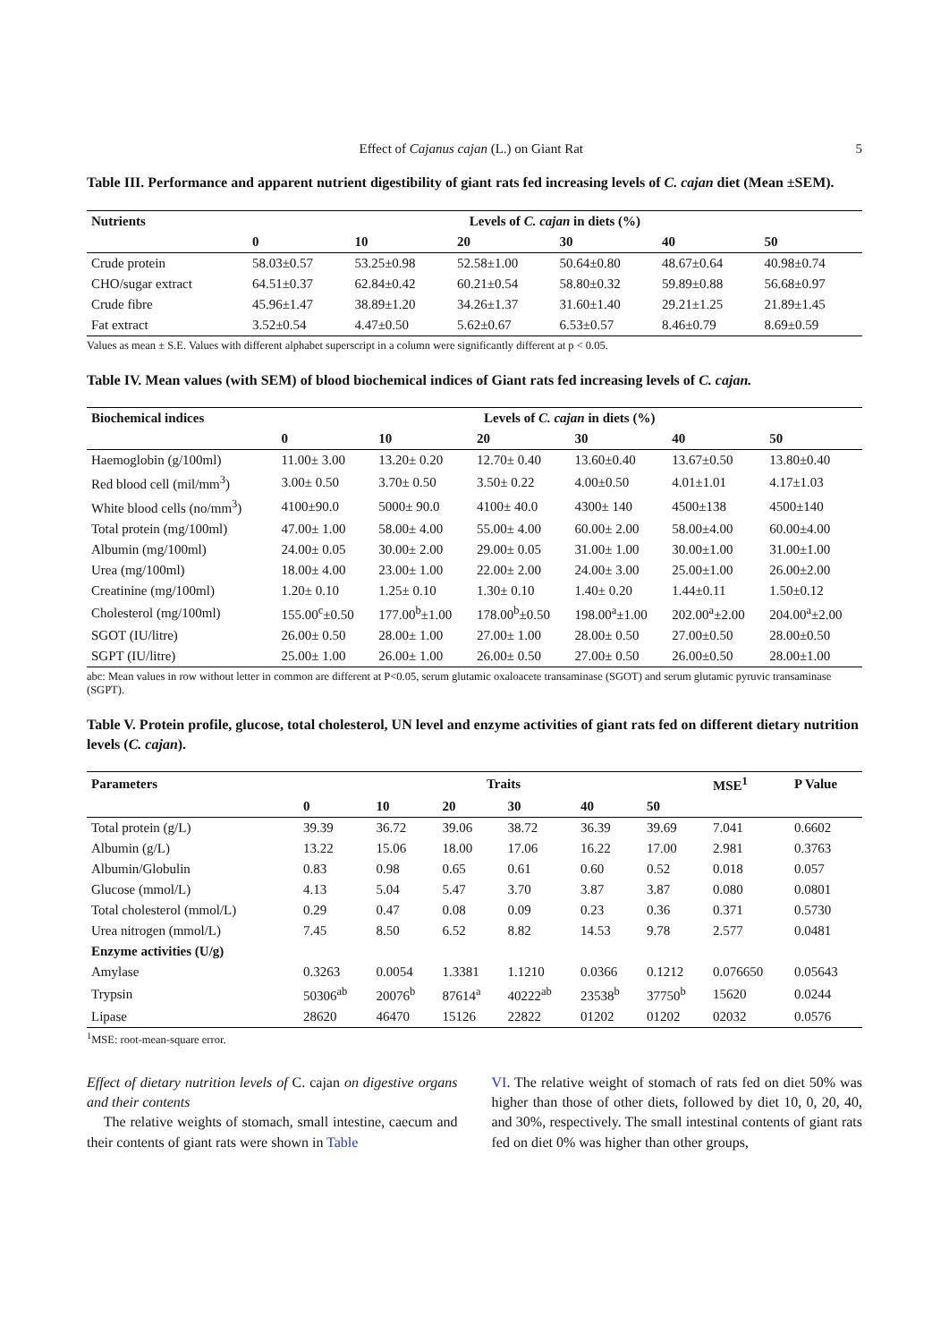Effect of Cajanus cajan (L.) on Giant Rat 5
Table III. Performance and apparent nutrient digestibility of giant rats fed increasing levels of C. cajan diet (Mean ±SEM).
| Nutrients | Levels of C. cajan in diets (%) | | | | | |
| --- | --- | --- | --- | --- | --- | --- |
| | 0 | 10 | 20 | 30 | 40 | 50 |
| Crude protein | 58.03±0.57 | 53.25±0.98 | 52.58±1.00 | 50.64±0.80 | 48.67±0.64 | 40.98±0.74 |
| CHO/sugar extract | 64.51±0.37 | 62.84±0.42 | 60.21±0.54 | 58.80±0.32 | 59.89±0.88 | 56.68±0.97 |
| Crude fibre | 45.96±1.47 | 38.89±1.20 | 34.26±1.37 | 31.60±1.40 | 29.21±1.25 | 21.89±1.45 |
| Fat extract | 3.52±0.54 | 4.47±0.50 | 5.62±0.67 | 6.53±0.57 | 8.46±0.79 | 8.69±0.59 |
Values as mean ± S.E. Values with different alphabet superscript in a column were significantly different at p < 0.05.
Table IV. Mean values (with SEM) of blood biochemical indices of Giant rats fed increasing levels of C. cajan.
| Biochemical indices | Levels of C. cajan in diets (%) | | | | | |
| --- | --- | --- | --- | --- | --- | --- |
| | 0 | 10 | 20 | 30 | 40 | 50 |
| Haemoglobin (g/100ml) | 11.00± 3.00 | 13.20± 0.20 | 12.70± 0.40 | 13.60±0.40 | 13.67±0.50 | 13.80±0.40 |
| Red blood cell (mil/mm<sup>3</sup>) | 3.00± 0.50 | 3.70± 0.50 | 3.50± 0.22 | 4.00±0.50 | 4.01±1.01 | 4.17±1.03 |
| White blood cells (no/mm<sup>3</sup>) | 4100±90.0 | 5000± 90.0 | 4100± 40.0 | 4300± 140 | 4500±138 | 4500±140 |
| Total protein (mg/100ml) | 47.00± 1.00 | 58.00± 4.00 | 55.00± 4.00 | 60.00± 2.00 | 58.00±4.00 | 60.00±4.00 |
| Albumin (mg/100ml) | 24.00± 0.05 | 30.00± 2.00 | 29.00± 0.05 | 31.00± 1.00 | 30.00±1.00 | 31.00±1.00 |
| Urea (mg/100ml) | 18.00± 4.00 | 23.00± 1.00 | 22.00± 2.00 | 24.00± 3.00 | 25.00±1.00 | 26.00±2.00 |
| Creatinine (mg/100ml) | 1.20± 0.10 | 1.25± 0.10 | 1.30± 0.10 | 1.40± 0.20 | 1.44±0.11 | 1.50±0.12 |
| Cholesterol (mg/100ml) | 155.00<sup>c</sup>±0.50 | 177.00<sup>b</sup>±1.00 | 178.00<sup>b</sup>±0.50 | 198.00<sup>a</sup>±1.00 | 202.00<sup>a</sup>±2.00 | 204.00<sup>a</sup>±2.00 |
| SGOT (IU/litre) | 26.00± 0.50 | 28.00± 1.00 | 27.00± 1.00 | 28.00± 0.50 | 27.00±0.50 | 28.00±0.50 |
| SGPT (IU/litre) | 25.00± 1.00 | 26.00± 1.00 | 26.00± 0.50 | 27.00± 0.50 | 26.00±0.50 | 28.00±1.00 |
abc: Mean values in row without letter in common are different at P<0.05, serum glutamic oxaloacete transaminase (SGOT) and serum glutamic pyruvic transaminase (SGPT).
Table V. Protein profile, glucose, total cholesterol, UN level and enzyme activities of giant rats fed on different dietary nutrition levels (C. cajan).
| Parameters | Traits | | | | | | MSE<sup>1</sup> | P Value |
| --- | --- | --- | --- | --- | --- | --- | --- | --- |
| | 0 | 10 | 20 | 30 | 40 | 50 | | |
| Total protein (g/L) | 39.39 | 36.72 | 39.06 | 38.72 | 36.39 | 39.69 | 7.041 | 0.6602 |
| Albumin (g/L) | 13.22 | 15.06 | 18.00 | 17.06 | 16.22 | 17.00 | 2.981 | 0.3763 |
| Albumin/Globulin | 0.83 | 0.98 | 0.65 | 0.61 | 0.60 | 0.52 | 0.018 | 0.057 |
| Glucose (mmol/L) | 4.13 | 5.04 | 5.47 | 3.70 | 3.87 | 3.87 | 0.080 | 0.0801 |
| Total cholesterol (mmol/L) | 0.29 | 0.47 | 0.08 | 0.09 | 0.23 | 0.36 | 0.371 | 0.5730 |
| Urea nitrogen (mmol/L) | 7.45 | 8.50 | 6.52 | 8.82 | 14.53 | 9.78 | 2.577 | 0.0481 |
| Enzyme activities (U/g) | | | | | | | | |
| Amylase | 0.3263 | 0.0054 | 1.3381 | 1.1210 | 0.0366 | 0.1212 | 0.076650 | 0.05643 |
| Trypsin | 50306<sup>ab</sup> | 20076<sup>b</sup> | 87614<sup>a</sup> | 40222<sup>ab</sup> | 23538<sup>b</sup> | 37750<sup>b</sup> | 15620 | 0.0244 |
| Lipase | 28620 | 46470 | 15126 | 22822 | 01202 | 01202 | 02032 | 0.0576 |
<sup>1</sup> MSE: root-mean-square error.
Effect of dietary nutrition levels of C. cajan on digestive organs and their contents
The relative weights of stomach, small intestine, caecum and their contents of giant rats were shown in Table
VI. The relative weight of stomach of rats fed on diet 50% was higher than those of other diets, followed by diet 10, 0, 20, 40, and 30%, respectively. The small intestinal contents of giant rats fed on diet 0% was higher than other groups,